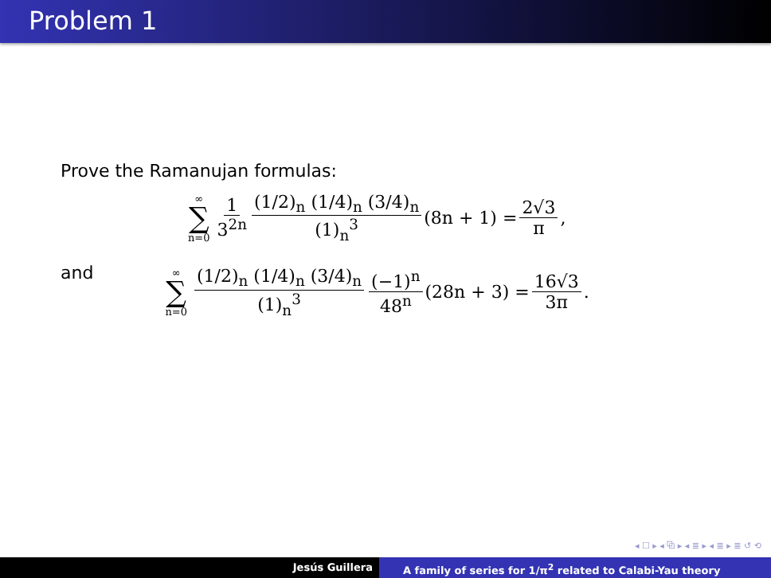Problem 1
Prove the Ramanujan formulas:
∞ ∑ n=0 1 3<sup>2n</sup> (1/2)<sub>n</sub> (1/4)<sub>n</sub> (3/4)<sub>n</sub> (1)<sub>n</sub><sup>3</sup> (8n + 1) = 2√3 π,
and
∞ ∑ n=0 (1/2)<sub>n</sub> (1/4)<sub>n</sub> (3/4)<sub>n</sub> (1)<sub>n</sub><sup>3</sup> (−1)<sup>n</sup> 48<sup>n</sup> (28n + 3) = 16√3 3π.
◂ ☐ ▸ ◂ ⧉ ▸ ◂ ≣ ▸ ◂ ≣ ▸ ≣ ↺ ⟲
Jesús Guillera A family of series for 1/π<sup>2</sup> related to Calabi-Yau theory